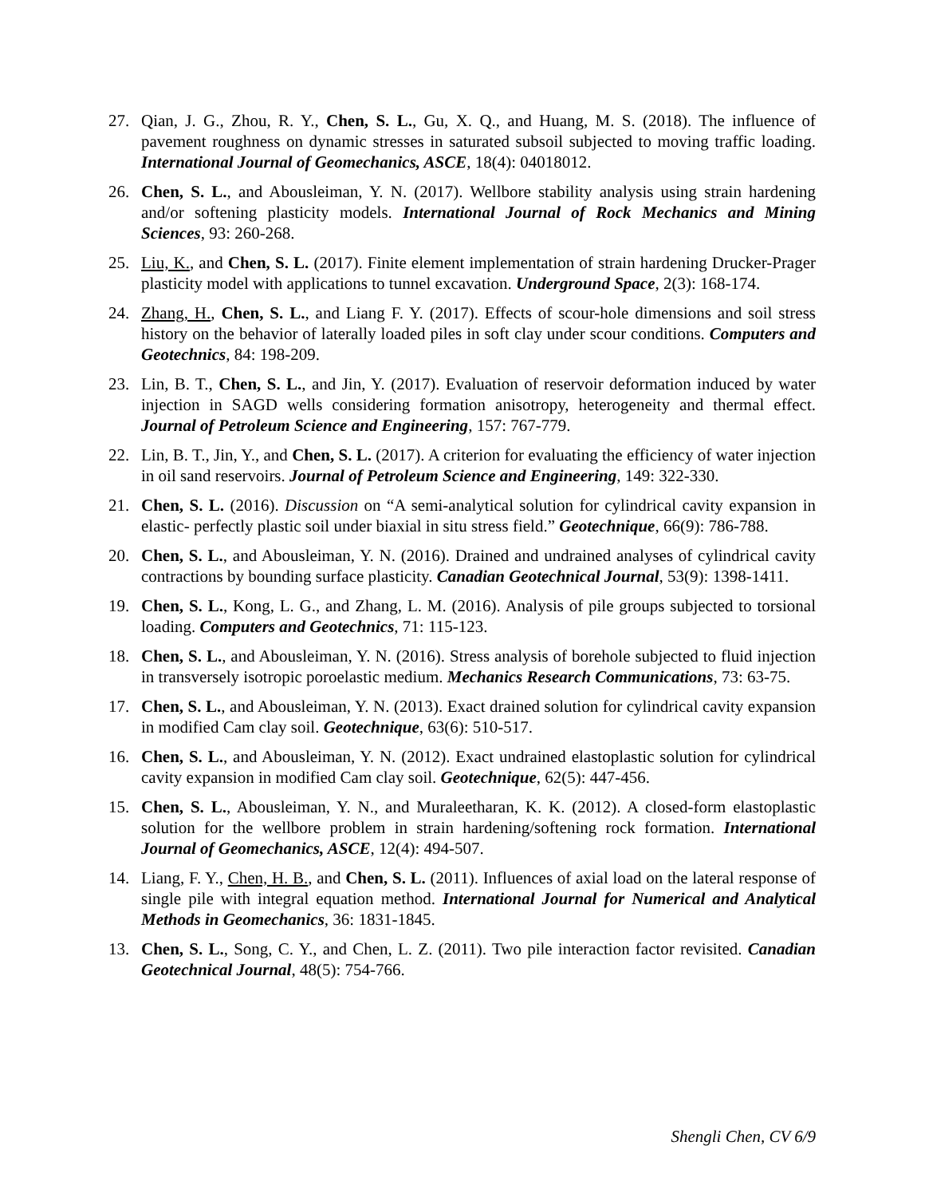27. Qian, J. G., Zhou, R. Y., Chen, S. L., Gu, X. Q., and Huang, M. S. (2018). The influence of pavement roughness on dynamic stresses in saturated subsoil subjected to moving traffic loading. International Journal of Geomechanics, ASCE, 18(4): 04018012.
26. Chen, S. L., and Abousleiman, Y. N. (2017). Wellbore stability analysis using strain hardening and/or softening plasticity models. International Journal of Rock Mechanics and Mining Sciences, 93: 260-268.
25. Liu, K., and Chen, S. L. (2017). Finite element implementation of strain hardening Drucker-Prager plasticity model with applications to tunnel excavation. Underground Space, 2(3): 168-174.
24. Zhang, H., Chen, S. L., and Liang F. Y. (2017). Effects of scour-hole dimensions and soil stress history on the behavior of laterally loaded piles in soft clay under scour conditions. Computers and Geotechnics, 84: 198-209.
23. Lin, B. T., Chen, S. L., and Jin, Y. (2017). Evaluation of reservoir deformation induced by water injection in SAGD wells considering formation anisotropy, heterogeneity and thermal effect. Journal of Petroleum Science and Engineering, 157: 767-779.
22. Lin, B. T., Jin, Y., and Chen, S. L. (2017). A criterion for evaluating the efficiency of water injection in oil sand reservoirs. Journal of Petroleum Science and Engineering, 149: 322-330.
21. Chen, S. L. (2016). Discussion on “A semi-analytical solution for cylindrical cavity expansion in elastic- perfectly plastic soil under biaxial in situ stress field.” Geotechnique, 66(9): 786-788.
20. Chen, S. L., and Abousleiman, Y. N. (2016). Drained and undrained analyses of cylindrical cavity contractions by bounding surface plasticity. Canadian Geotechnical Journal, 53(9): 1398-1411.
19. Chen, S. L., Kong, L. G., and Zhang, L. M. (2016). Analysis of pile groups subjected to torsional loading. Computers and Geotechnics, 71: 115-123.
18. Chen, S. L., and Abousleiman, Y. N. (2016). Stress analysis of borehole subjected to fluid injection in transversely isotropic poroelastic medium. Mechanics Research Communications, 73: 63-75.
17. Chen, S. L., and Abousleiman, Y. N. (2013). Exact drained solution for cylindrical cavity expansion in modified Cam clay soil. Geotechnique, 63(6): 510-517.
16. Chen, S. L., and Abousleiman, Y. N. (2012). Exact undrained elastoplastic solution for cylindrical cavity expansion in modified Cam clay soil. Geotechnique, 62(5): 447-456.
15. Chen, S. L., Abousleiman, Y. N., and Muraleetharan, K. K. (2012). A closed-form elastoplastic solution for the wellbore problem in strain hardening/softening rock formation. International Journal of Geomechanics, ASCE, 12(4): 494-507.
14. Liang, F. Y., Chen, H. B., and Chen, S. L. (2011). Influences of axial load on the lateral response of single pile with integral equation method. International Journal for Numerical and Analytical Methods in Geomechanics, 36: 1831-1845.
13. Chen, S. L., Song, C. Y., and Chen, L. Z. (2011). Two pile interaction factor revisited. Canadian Geotechnical Journal, 48(5): 754-766.
Shengli Chen, CV 6/9